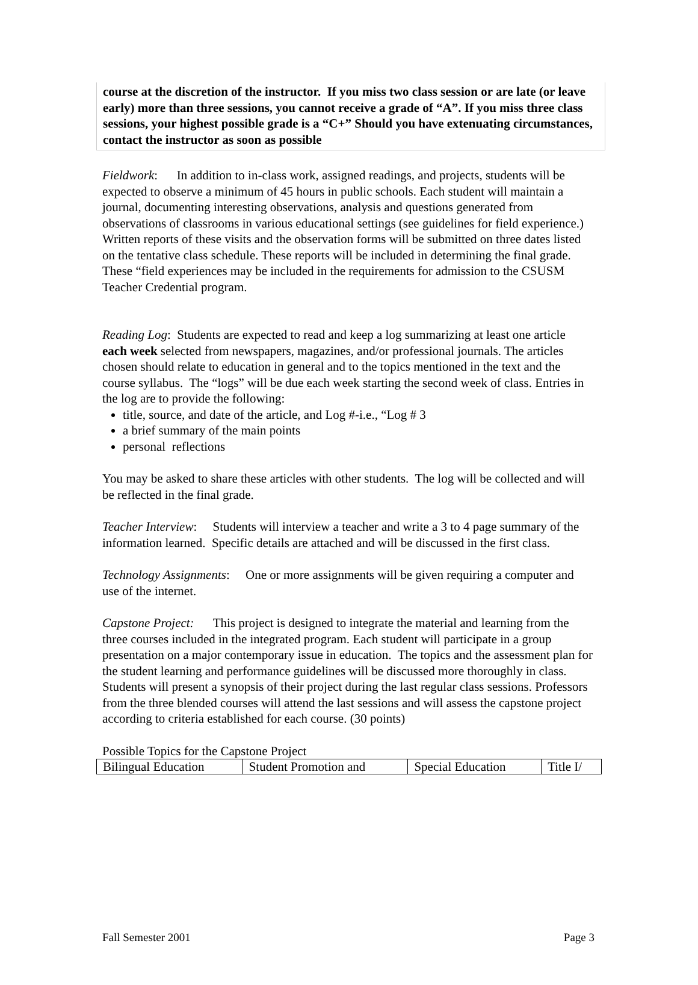course at the discretion of the instructor. If you miss two class session or are late (or leave early) more than three sessions, you cannot receive a grade of “A”. If you miss three class sessions, your highest possible grade is a “C+” Should you have extenuating circumstances, contact the instructor as soon as possible
Fieldwork: In addition to in-class work, assigned readings, and projects, students will be expected to observe a minimum of 45 hours in public schools. Each student will maintain a journal, documenting interesting observations, analysis and questions generated from observations of classrooms in various educational settings (see guidelines for field experience.) Written reports of these visits and the observation forms will be submitted on three dates listed on the tentative class schedule. These reports will be included in determining the final grade. These “field experiences may be included in the requirements for admission to the CSUSM Teacher Credential program.
Reading Log: Students are expected to read and keep a log summarizing at least one article each week selected from newspapers, magazines, and/or professional journals. The articles chosen should relate to education in general and to the topics mentioned in the text and the course syllabus. The “logs” will be due each week starting the second week of class. Entries in the log are to provide the following:
title, source, and date of the article, and Log #-i.e., “Log # 3
a brief summary of the main points
personal reflections
You may be asked to share these articles with other students. The log will be collected and will be reflected in the final grade.
Teacher Interview: Students will interview a teacher and write a 3 to 4 page summary of the information learned. Specific details are attached and will be discussed in the first class.
Technology Assignments: One or more assignments will be given requiring a computer and use of the internet.
Capstone Project: This project is designed to integrate the material and learning from the three courses included in the integrated program. Each student will participate in a group presentation on a major contemporary issue in education. The topics and the assessment plan for the student learning and performance guidelines will be discussed more thoroughly in class. Students will present a synopsis of their project during the last regular class sessions. Professors from the three blended courses will attend the last sessions and will assess the capstone project according to criteria established for each course. (30 points)
Possible Topics for the Capstone Project
| Bilingual Education | Student Promotion and | Special Education | Title I/ |
Fall Semester 2001 Page 3